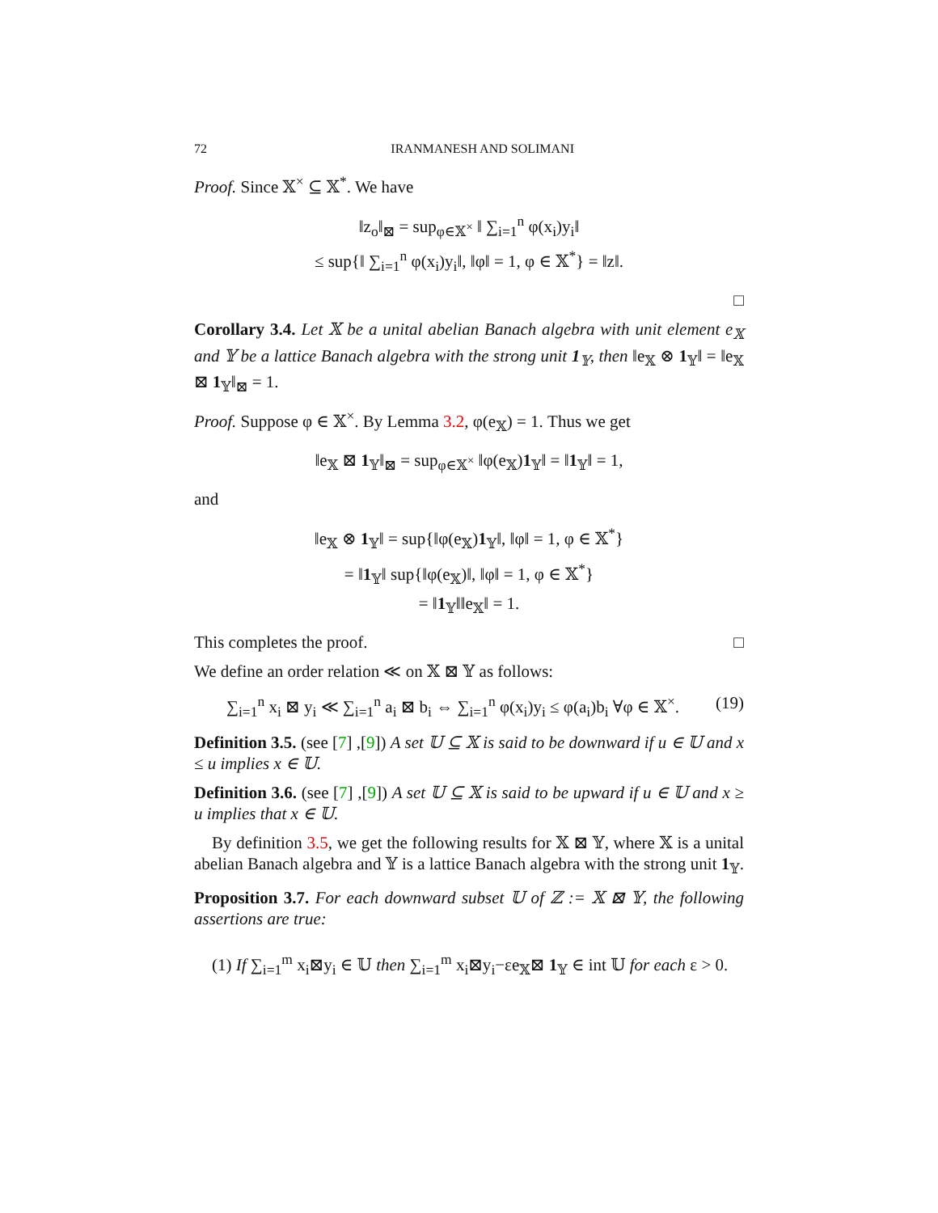72 IRANMANESH AND SOLIMANI
Proof. Since 𝕏<sup>×</sup> ⊆ 𝕏<sup>*</sup>. We have
‖z<sub>o</sub>‖<sub>⊠</sub> = sup<sub>φ∈𝕏<sup>×</sup></sub> ‖ ∑<sub>i=1</sub><sup>n</sup> φ(x<sub>i</sub>)y<sub>i</sub>‖
≤ sup{‖ ∑<sub>i=1</sub><sup>n</sup> φ(x<sub>i</sub>)y<sub>i</sub>‖, ‖φ‖ = 1, φ ∈ 𝕏<sup>*</sup>} = ‖z‖.
□
Corollary 3.4. Let 𝕏 be a unital abelian Banach algebra with unit element e<sub>𝕏</sub> and 𝕐 be a lattice Banach algebra with the strong unit 1<sub>𝕐</sub>, then ‖e<sub>𝕏</sub> ⊗ 1<sub>𝕐</sub>‖ = ‖e<sub>𝕏</sub> ⊠ 1<sub>𝕐</sub>‖<sub>⊠</sub> = 1.
Proof. Suppose φ ∈ 𝕏<sup>×</sup>. By Lemma 3.2, φ(e<sub>𝕏</sub>) = 1. Thus we get
‖e<sub>𝕏</sub> ⊠ 1<sub>𝕐</sub>‖<sub>⊠</sub> = sup<sub>φ∈𝕏<sup>×</sup></sub> ‖φ(e<sub>𝕏</sub>)1<sub>𝕐</sub>‖ = ‖1<sub>𝕐</sub>‖ = 1,
and
‖e<sub>𝕏</sub> ⊗ 1<sub>𝕐</sub>‖ = sup{‖φ(e<sub>𝕏</sub>)1<sub>𝕐</sub>‖, ‖φ‖ = 1, φ ∈ 𝕏<sup>*</sup>}
= ‖1<sub>𝕐</sub>‖ sup{‖φ(e<sub>𝕏</sub>)‖, ‖φ‖ = 1, φ ∈ 𝕏<sup>*</sup>}
= ‖1<sub>𝕐</sub>‖‖e<sub>𝕏</sub>‖ = 1.
This completes the proof. □
We define an order relation ≪ on 𝕏 ⊠ 𝕐 as follows:
∑<sub>i=1</sub><sup>n</sup> x<sub>i</sub> ⊠ y<sub>i</sub> ≪ ∑<sub>i=1</sub><sup>n</sup> a<sub>i</sub> ⊠ b<sub>i</sub> ⇔ ∑<sub>i=1</sub><sup>n</sup> φ(x<sub>i</sub>)y<sub>i</sub> ≤ φ(a<sub>i</sub>)b<sub>i</sub> ∀φ ∈ 𝕏<sup>×</sup>. (19)
Definition 3.5. (see [7] ,[9]) A set 𝕌 ⊆ 𝕏 is said to be downward if u ∈ 𝕌 and x ≤ u implies x ∈ 𝕌.
Definition 3.6. (see [7] ,[9]) A set 𝕌 ⊆ 𝕏 is said to be upward if u ∈ 𝕌 and x ≥ u implies that x ∈ 𝕌.
By definition 3.5, we get the following results for 𝕏 ⊠ 𝕐, where 𝕏 is a unital abelian Banach algebra and 𝕐 is a lattice Banach algebra with the strong unit 1<sub>𝕐</sub>.
Proposition 3.7. For each downward subset 𝕌 of ℤ := 𝕏 ⊠ 𝕐, the following assertions are true:
(1) If ∑<sub>i=1</sub><sup>m</sup> x<sub>i</sub>⊠y<sub>i</sub> ∈ 𝕌 then ∑<sub>i=1</sub><sup>m</sup> x<sub>i</sub>⊠y<sub>i</sub>−εe<sub>𝕏</sub>⊠ 1<sub>𝕐</sub> ∈ int 𝕌 for each ε > 0.